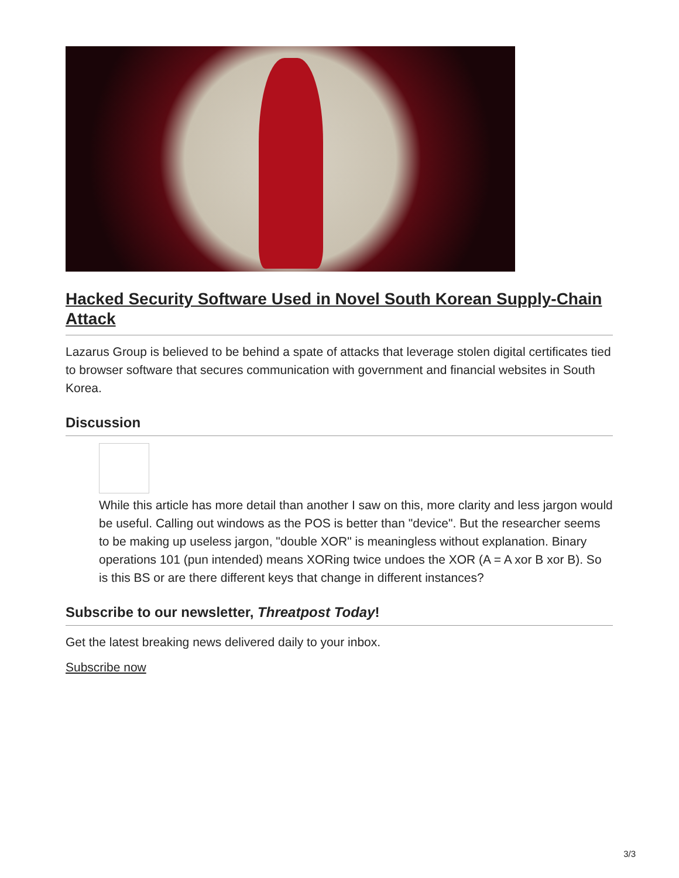Hacked Security Software Used in Novel South Korean Supply-Chain Attack
Lazarus Group is believed to be behind a spate of attacks that leverage stolen digital certificates tied to browser software that secures communication with government and financial websites in South Korea.
Discussion
While this article has more detail than another I saw on this, more clarity and less jargon would be useful. Calling out windows as the POS is better than "device". But the researcher seems to be making up useless jargon, "double XOR" is meaningless without explanation. Binary operations 101 (pun intended) means XORing twice undoes the XOR (A = A xor B xor B). So is this BS or are there different keys that change in different instances?
Subscribe to our newsletter, Threatpost Today!
Get the latest breaking news delivered daily to your inbox.
Subscribe now
3/3